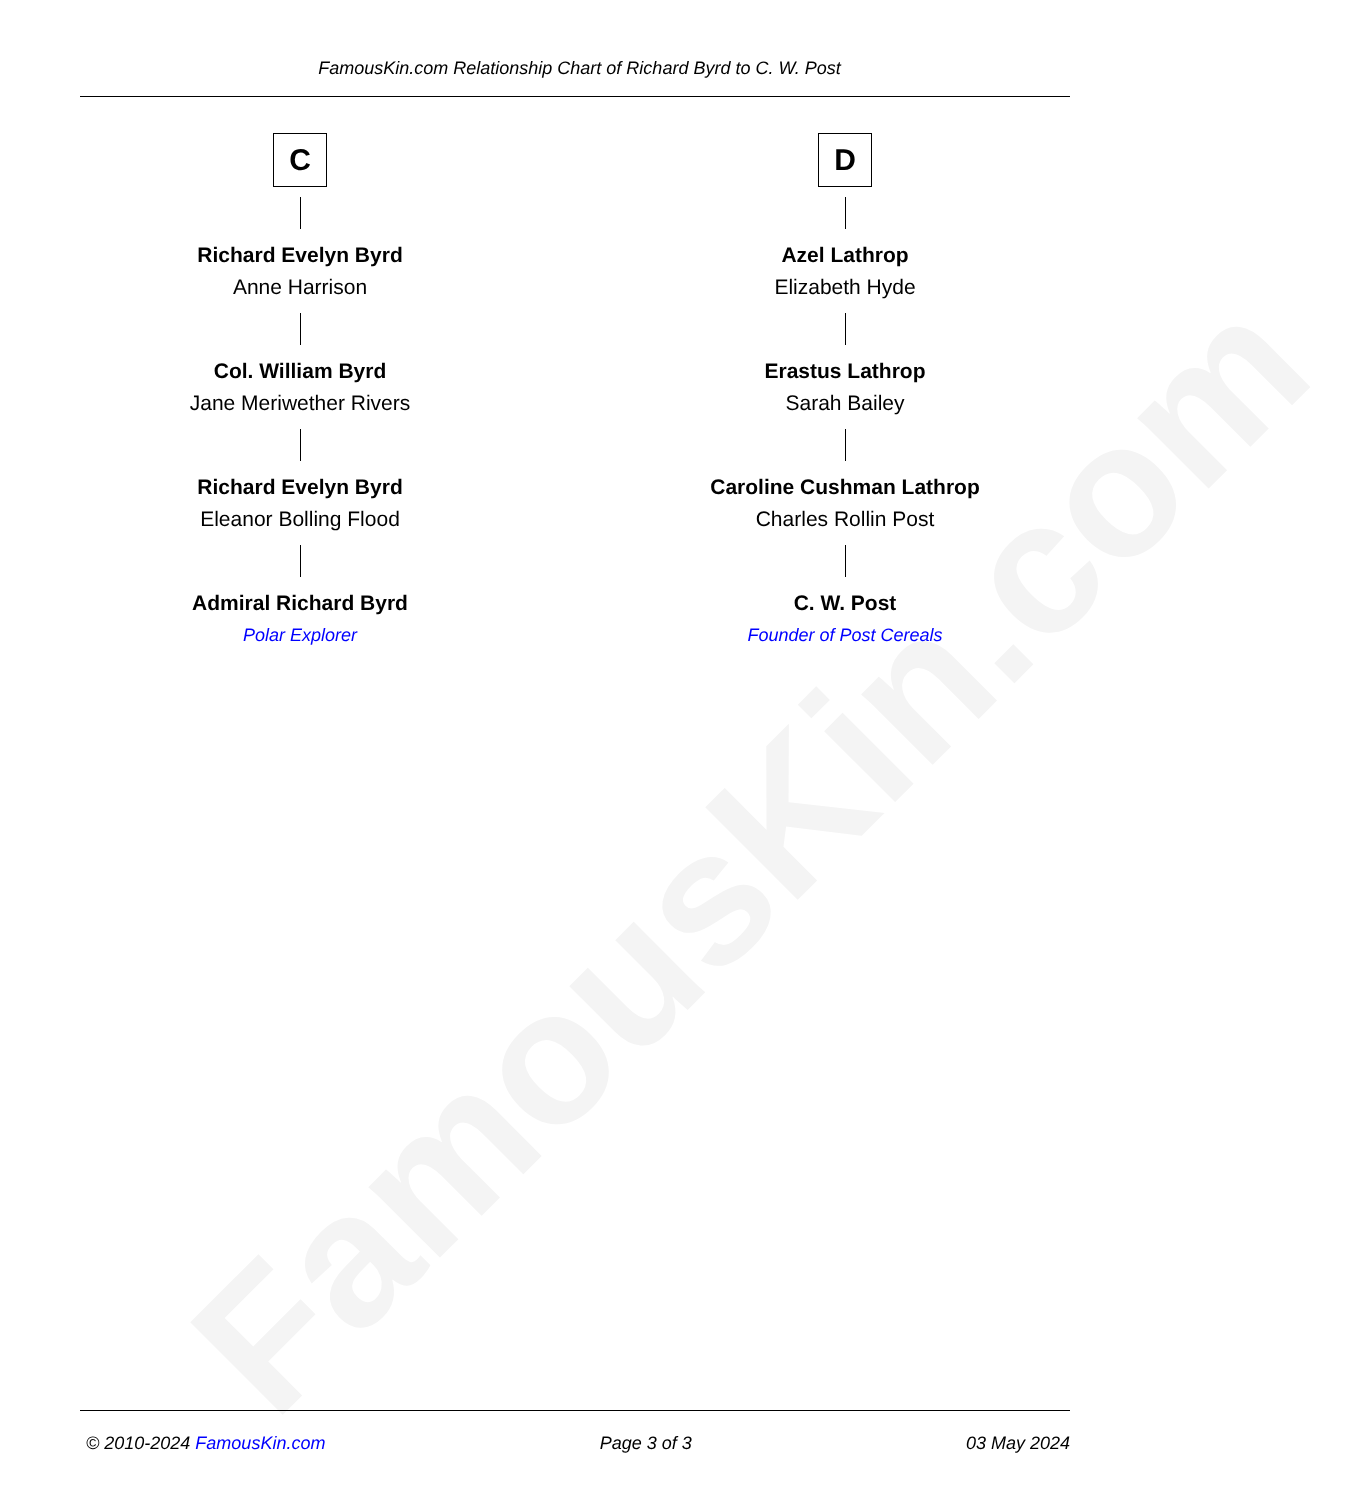FamousKin.com
FamousKin.com Relationship Chart of Richard Byrd to C. W. Post
C
Richard Evelyn Byrd
Anne Harrison
Col. William Byrd
Jane Meriwether Rivers
Richard Evelyn Byrd
Eleanor Bolling Flood
Admiral Richard Byrd
Polar Explorer
D
Azel Lathrop
Elizabeth Hyde
Erastus Lathrop
Sarah Bailey
Caroline Cushman Lathrop
Charles Rollin Post
C. W. Post
Founder of Post Cereals
© 2010-2024 FamousKin.com Page 3 of 3 03 May 2024